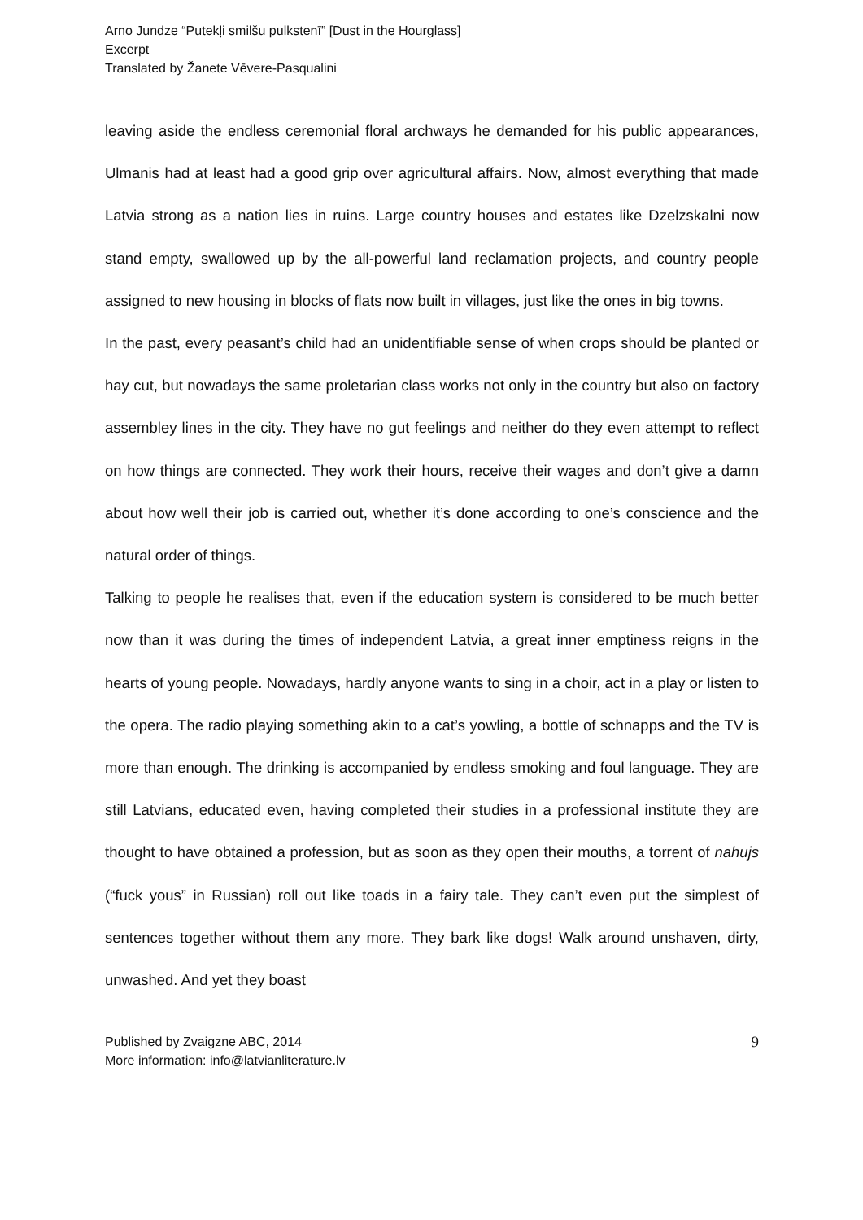Arno Jundze “Putekļi smilšu pulkstenī” [Dust in the Hourglass]
Excerpt
Translated by Žanete Vēvere-Pasqualini
leaving aside the endless ceremonial floral archways he demanded for his public appearances, Ulmanis had at least had a good grip over agricultural affairs. Now, almost everything that made Latvia strong as a nation lies in ruins. Large country houses and estates like Dzelzskalni now stand empty, swallowed up by the all-powerful land reclamation projects, and country people assigned to new housing in blocks of flats now built in villages, just like the ones in big towns.
In the past, every peasant’s child had an unidentifiable sense of when crops should be planted or hay cut, but nowadays the same proletarian class works not only in the country but also on factory assembley lines in the city. They have no gut feelings and neither do they even attempt to reflect on how things are connected. They work their hours, receive their wages and don’t give a damn about how well their job is carried out, whether it’s done according to one’s conscience and the natural order of things.
Talking to people he realises that, even if the education system is considered to be much better now than it was during the times of independent Latvia, a great inner emptiness reigns in the hearts of young people. Nowadays, hardly anyone wants to sing in a choir, act in a play or listen to the opera. The radio playing something akin to a cat’s yowling, a bottle of schnapps and the TV is more than enough. The drinking is accompanied by endless smoking and foul language. They are still Latvians, educated even, having completed their studies in a professional institute they are thought to have obtained a profession, but as soon as they open their mouths, a torrent of nahujs (“fuck yous” in Russian) roll out like toads in a fairy tale. They can’t even put the simplest of sentences together without them any more. They bark like dogs! Walk around unshaven, dirty, unwashed. And yet they boast
Published by Zvaigzne ABC, 2014
More information: info@latvianliterature.lv
9